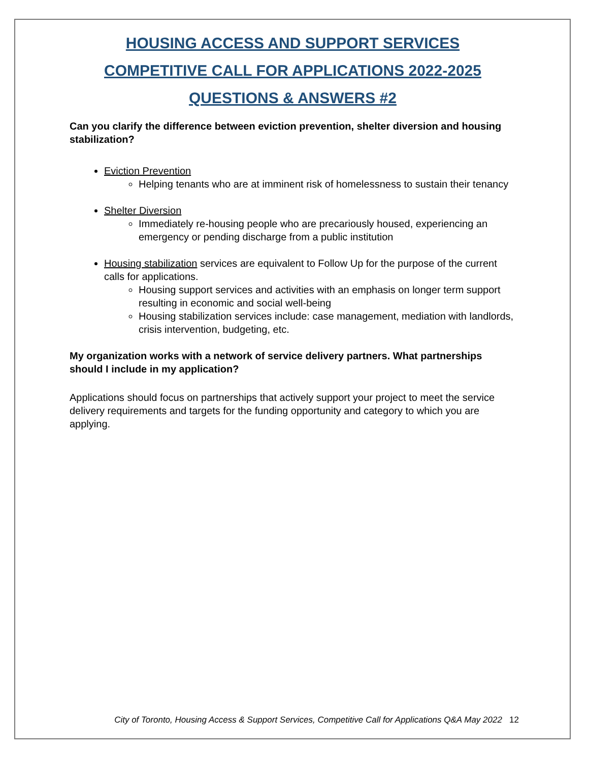HOUSING ACCESS AND SUPPORT SERVICES
COMPETITIVE CALL FOR APPLICATIONS 2022-2025
QUESTIONS & ANSWERS #2
Can you clarify the difference between eviction prevention, shelter diversion and housing stabilization?
Eviction Prevention
Helping tenants who are at imminent risk of homelessness to sustain their tenancy
Shelter Diversion
Immediately re-housing people who are precariously housed, experiencing an emergency or pending discharge from a public institution
Housing stabilization services are equivalent to Follow Up for the purpose of the current calls for applications.
Housing support services and activities with an emphasis on longer term support resulting in economic and social well-being
Housing stabilization services include: case management, mediation with landlords, crisis intervention, budgeting, etc.
My organization works with a network of service delivery partners. What partnerships should I include in my application?
Applications should focus on partnerships that actively support your project to meet the service delivery requirements and targets for the funding opportunity and category to which you are applying.
City of Toronto, Housing Access & Support Services, Competitive Call for Applications Q&A May 2022 12